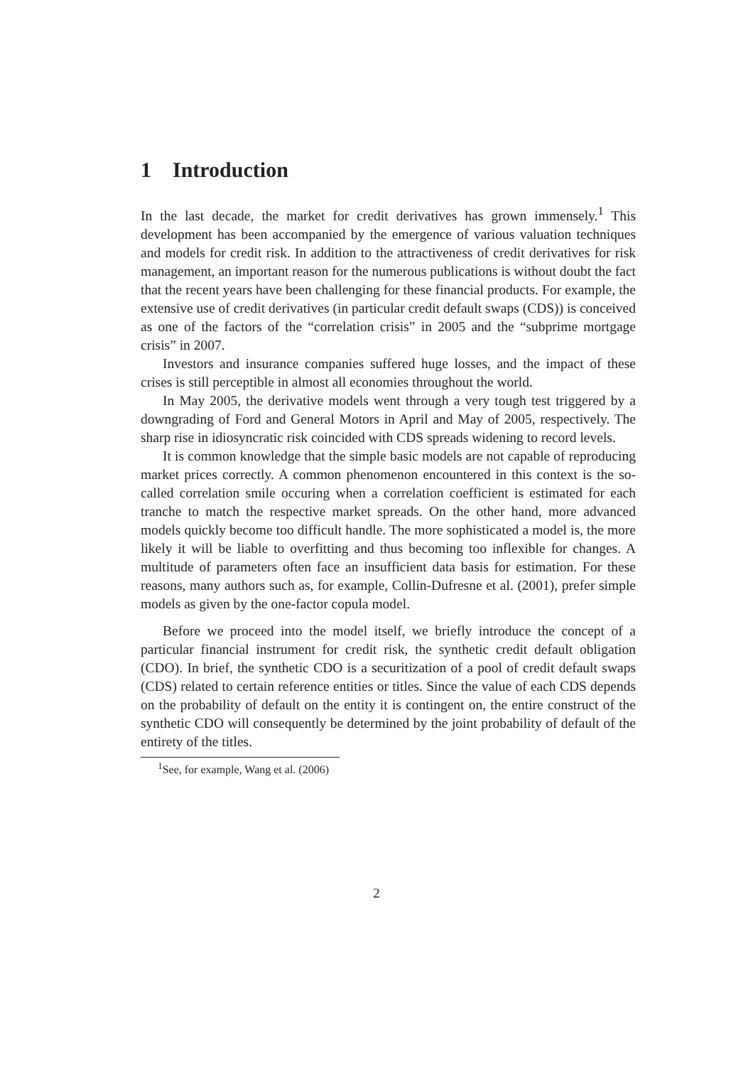1 Introduction
In the last decade, the market for credit derivatives has grown immensely.<sup>1</sup> This development has been accompanied by the emergence of various valuation techniques and models for credit risk. In addition to the attractiveness of credit derivatives for risk management, an important reason for the numerous publications is without doubt the fact that the recent years have been challenging for these financial products. For example, the extensive use of credit derivatives (in particular credit default swaps (CDS)) is conceived as one of the factors of the “correlation crisis” in 2005 and the “subprime mortgage crisis” in 2007.
Investors and insurance companies suffered huge losses, and the impact of these crises is still perceptible in almost all economies throughout the world.
In May 2005, the derivative models went through a very tough test triggered by a downgrading of Ford and General Motors in April and May of 2005, respectively. The sharp rise in idiosyncratic risk coincided with CDS spreads widening to record levels.
It is common knowledge that the simple basic models are not capable of reproducing market prices correctly. A common phenomenon encountered in this context is the so-called correlation smile occuring when a correlation coefficient is estimated for each tranche to match the respective market spreads. On the other hand, more advanced models quickly become too difficult handle. The more sophisticated a model is, the more likely it will be liable to overfitting and thus becoming too inflexible for changes. A multitude of parameters often face an insufficient data basis for estimation. For these reasons, many authors such as, for example, Collin-Dufresne et al. (2001), prefer simple models as given by the one-factor copula model.
Before we proceed into the model itself, we briefly introduce the concept of a particular financial instrument for credit risk, the synthetic credit default obligation (CDO). In brief, the synthetic CDO is a securitization of a pool of credit default swaps (CDS) related to certain reference entities or titles. Since the value of each CDS depends on the probability of default on the entity it is contingent on, the entire construct of the synthetic CDO will consequently be determined by the joint probability of default of the entirety of the titles.
<sup>1</sup> See, for example, Wang et al. (2006)
2